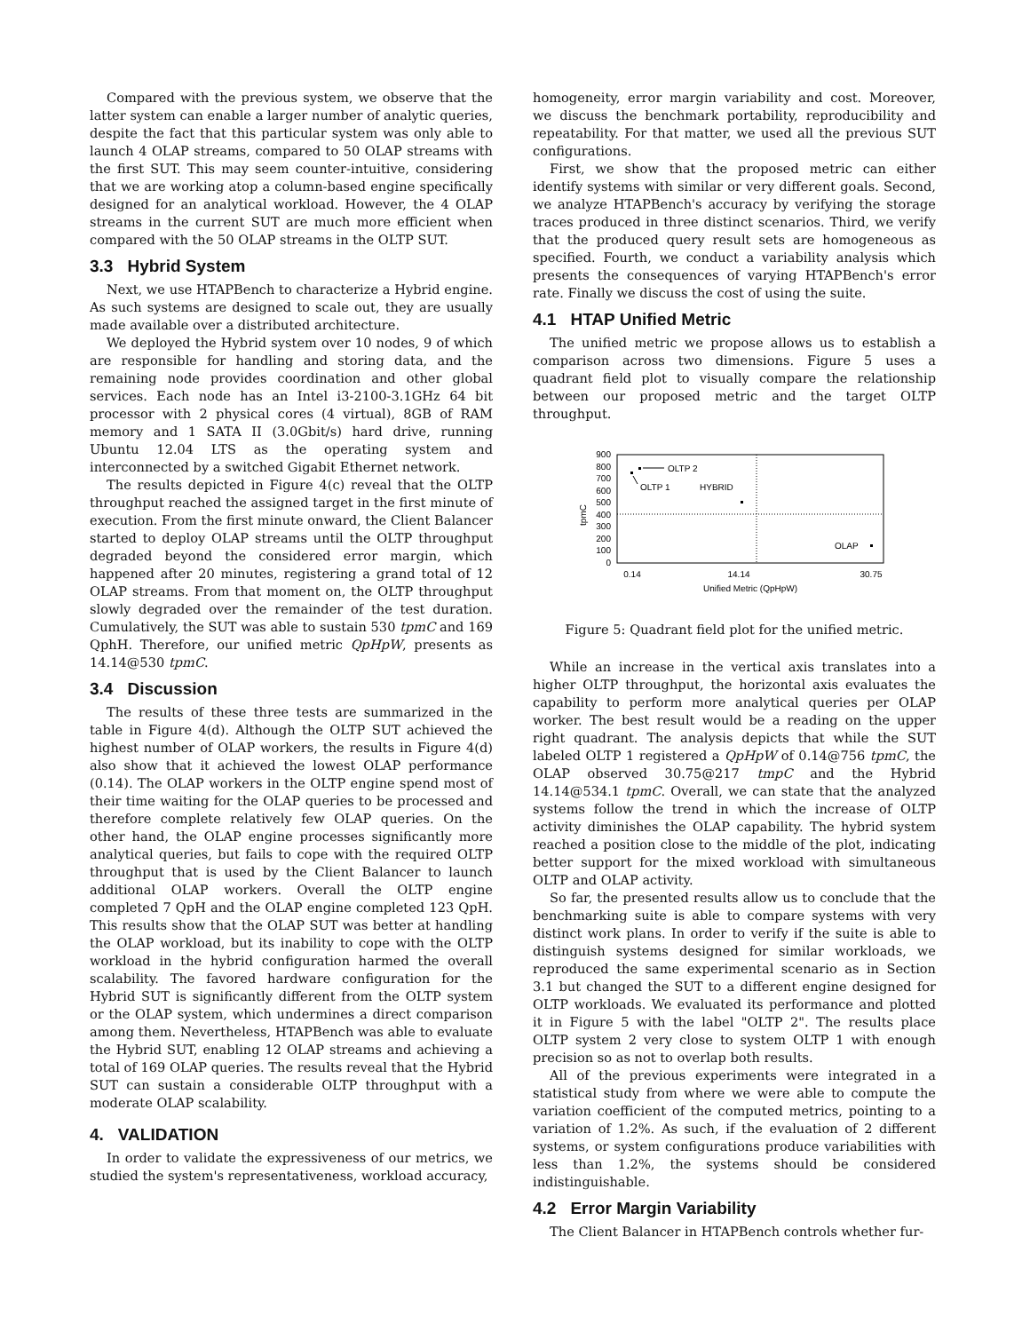Compared with the previous system, we observe that the latter system can enable a larger number of analytic queries, despite the fact that this particular system was only able to launch 4 OLAP streams, compared to 50 OLAP streams with the first SUT. This may seem counter-intuitive, considering that we are working atop a column-based engine specifically designed for an analytical workload. However, the 4 OLAP streams in the current SUT are much more efficient when compared with the 50 OLAP streams in the OLTP SUT.
3.3 Hybrid System
Next, we use HTAPBench to characterize a Hybrid engine. As such systems are designed to scale out, they are usually made available over a distributed architecture.
We deployed the Hybrid system over 10 nodes, 9 of which are responsible for handling and storing data, and the remaining node provides coordination and other global services. Each node has an Intel i3-2100-3.1GHz 64 bit processor with 2 physical cores (4 virtual), 8GB of RAM memory and 1 SATA II (3.0Gbit/s) hard drive, running Ubuntu 12.04 LTS as the operating system and interconnected by a switched Gigabit Ethernet network.
The results depicted in Figure 4(c) reveal that the OLTP throughput reached the assigned target in the first minute of execution. From the first minute onward, the Client Balancer started to deploy OLAP streams until the OLTP throughput degraded beyond the considered error margin, which happened after 20 minutes, registering a grand total of 12 OLAP streams. From that moment on, the OLTP throughput slowly degraded over the remainder of the test duration. Cumulatively, the SUT was able to sustain 530 tpmC and 169 QphH. Therefore, our unified metric QpHpW, presents as 14.14@530 tpmC.
3.4 Discussion
The results of these three tests are summarized in the table in Figure 4(d). Although the OLTP SUT achieved the highest number of OLAP workers, the results in Figure 4(d) also show that it achieved the lowest OLAP performance (0.14). The OLAP workers in the OLTP engine spend most of their time waiting for the OLAP queries to be processed and therefore complete relatively few OLAP queries. On the other hand, the OLAP engine processes significantly more analytical queries, but fails to cope with the required OLTP throughput that is used by the Client Balancer to launch additional OLAP workers. Overall the OLTP engine completed 7 QpH and the OLAP engine completed 123 QpH. This results show that the OLAP SUT was better at handling the OLAP workload, but its inability to cope with the OLTP workload in the hybrid configuration harmed the overall scalability. The favored hardware configuration for the Hybrid SUT is significantly different from the OLTP system or the OLAP system, which undermines a direct comparison among them. Nevertheless, HTAPBench was able to evaluate the Hybrid SUT, enabling 12 OLAP streams and achieving a total of 169 OLAP queries. The results reveal that the Hybrid SUT can sustain a considerable OLTP throughput with a moderate OLAP scalability.
4. VALIDATION
In order to validate the expressiveness of our metrics, we studied the system's representativeness, workload accuracy,
homogeneity, error margin variability and cost. Moreover, we discuss the benchmark portability, reproducibility and repeatability. For that matter, we used all the previous SUT configurations.
First, we show that the proposed metric can either identify systems with similar or very different goals. Second, we analyze HTAPBench's accuracy by verifying the storage traces produced in three distinct scenarios. Third, we verify that the produced query result sets are homogeneous as specified. Fourth, we conduct a variability analysis which presents the consequences of varying HTAPBench's error rate. Finally we discuss the cost of using the suite.
4.1 HTAP Unified Metric
The unified metric we propose allows us to establish a comparison across two dimensions. Figure 5 uses a quadrant field plot to visually compare the relationship between our proposed metric and the target OLTP throughput.
900
800
700
600
500
400
300
200
100
0
tpmC
0.14
14.14
30.75
Unified Metric (QpHpW)
OLTP 2
OLTP 1
HYBRID
OLAP
Figure 5: Quadrant field plot for the unified metric.
While an increase in the vertical axis translates into a higher OLTP throughput, the horizontal axis evaluates the capability to perform more analytical queries per OLAP worker. The best result would be a reading on the upper right quadrant. The analysis depicts that while the SUT labeled OLTP 1 registered a QpHpW of 0.14@756 tpmC, the OLAP observed 30.75@217 tmpC and the Hybrid 14.14@534.1 tpmC. Overall, we can state that the analyzed systems follow the trend in which the increase of OLTP activity diminishes the OLAP capability. The hybrid system reached a position close to the middle of the plot, indicating better support for the mixed workload with simultaneous OLTP and OLAP activity.
So far, the presented results allow us to conclude that the benchmarking suite is able to compare systems with very distinct work plans. In order to verify if the suite is able to distinguish systems designed for similar workloads, we reproduced the same experimental scenario as in Section 3.1 but changed the SUT to a different engine designed for OLTP workloads. We evaluated its performance and plotted it in Figure 5 with the label "OLTP 2". The results place OLTP system 2 very close to system OLTP 1 with enough precision so as not to overlap both results.
All of the previous experiments were integrated in a statistical study from where we were able to compute the variation coefficient of the computed metrics, pointing to a variation of 1.2%. As such, if the evaluation of 2 different systems, or system configurations produce variabilities with less than 1.2%, the systems should be considered indistinguishable.
4.2 Error Margin Variability
The Client Balancer in HTAPBench controls whether fur-